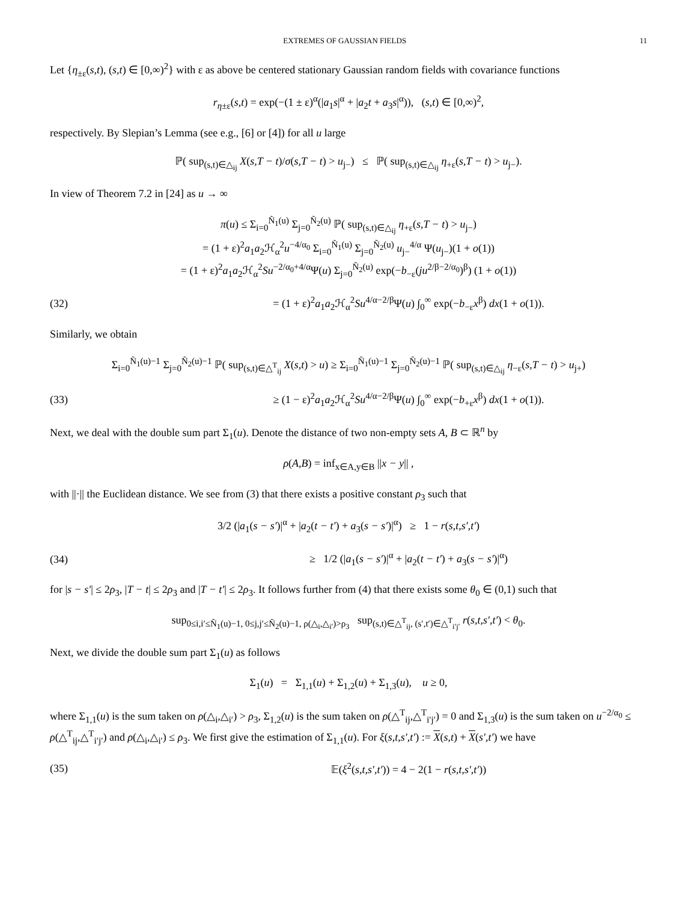EXTREMES OF GAUSSIAN FIELDS 11
Let {η<sub>±ε</sub>(s,t), (s,t) ∈ [0,∞)<sup>2</sup>} with ε as above be centered stationary Gaussian random fields with covariance functions
r<sub>η±ε</sub>(s,t) = exp(−(1 ± ε)<sup>α</sup>(|a<sub>1</sub>s|<sup>α</sup> + |a<sub>2</sub>t + a<sub>3</sub>s|<sup>α</sup>)), (s,t) ∈ [0,∞)<sup>2</sup>,
respectively. By Slepian’s Lemma (see e.g., [6] or [4]) for all u large
ℙ( sup<sub>(s,t)∈△<sub>ij</sub></sub> X(s,T − t)/σ(s,T − t) > u<sub>j−</sub>) ≤ ℙ( sup<sub>(s,t)∈△<sub>ij</sub></sub> η<sub>+ε</sub>(s,T − t) > u<sub>j−</sub>).
In view of Theorem 7.2 in [24] as u → ∞
π(u) ≤ Σ<sub>i=0</sub><sup>Ñ<sub>1</sub>(u)</sup> Σ<sub>j=0</sub><sup>Ñ<sub>2</sub>(u)</sup> ℙ( sup<sub>(s,t)∈△<sub>ij</sub></sub> η<sub>+ε</sub>(s,T − t) > u<sub>j−</sub>)
= (1 + ε)<sup>2</sup>a<sub>1</sub>a<sub>2</sub>ℋ<sub>α</sub><sup>2</sup>u<sup>−4/α<sub>0</sub></sup> Σ<sub>i=0</sub><sup>Ñ<sub>1</sub>(u)</sup> Σ<sub>j=0</sub><sup>Ñ<sub>2</sub>(u)</sup> u<sub>j−</sub><sup>4/α</sup> Ψ(u<sub>j−</sub>)(1 + o(1))
= (1 + ε)<sup>2</sup>a<sub>1</sub>a<sub>2</sub>ℋ<sub>α</sub><sup>2</sup>Su<sup>−2/α<sub>0</sub>+4/α</sup>Ψ(u) Σ<sub>j=0</sub><sup>Ñ<sub>2</sub>(u)</sup> exp(−b<sub>−ε</sub>(ju<sup>2/β−2/α<sub>0</sub></sup>)<sup>β</sup>) (1 + o(1))
(32) = (1 + ε)<sup>2</sup>a<sub>1</sub>a<sub>2</sub>ℋ<sub>α</sub><sup>2</sup>Su<sup>4/α−2/β</sup>Ψ(u) ∫<sub>0</sub><sup>∞</sup> exp(−b<sub>−ε</sub>x<sup>β</sup>) dx(1 + o(1)).
Similarly, we obtain
Σ<sub>i=0</sub><sup>Ñ<sub>1</sub>(u)−1</sup> Σ<sub>j=0</sub><sup>Ñ<sub>2</sub>(u)−1</sup> ℙ( sup<sub>(s,t)∈△<sup>T</sup><sub>ij</sub></sub> X(s,t) > u) ≥ Σ<sub>i=0</sub><sup>Ñ<sub>1</sub>(u)−1</sup> Σ<sub>j=0</sub><sup>Ñ<sub>2</sub>(u)−1</sup> ℙ( sup<sub>(s,t)∈△<sub>ij</sub></sub> η<sub>−ε</sub>(s,T − t) > u<sub>j+</sub>)
(33) ≥ (1 − ε)<sup>2</sup>a<sub>1</sub>a<sub>2</sub>ℋ<sub>α</sub><sup>2</sup>Su<sup>4/α−2/β</sup>Ψ(u) ∫<sub>0</sub><sup>∞</sup> exp(−b<sub>+ε</sub>x<sup>β</sup>) dx(1 + o(1)).
Next, we deal with the double sum part Σ<sub>1</sub>(u). Denote the distance of two non-empty sets A, B ⊂ ℝ<sup>n</sup> by
ρ(A,B) = inf<sub>x∈A,y∈B</sub> ||x − y|| ,
with ||·|| the Euclidean distance. We see from (3) that there exists a positive constant ρ<sub>3</sub> such that
3/2 (|a<sub>1</sub>(s − s′)|<sup>α</sup> + |a<sub>2</sub>(t − t′) + a<sub>3</sub>(s − s′)|<sup>α</sup>) ≥ 1 − r(s,t,s′,t′)
(34) ≥ 1/2 (|a<sub>1</sub>(s − s′)|<sup>α</sup> + |a<sub>2</sub>(t − t′) + a<sub>3</sub>(s − s′)|<sup>α</sup>)
for |s − s′| ≤ 2ρ<sub>3</sub>, |T − t| ≤ 2ρ<sub>3</sub> and |T − t′| ≤ 2ρ<sub>3</sub>. It follows further from (4) that there exists some θ<sub>0</sub> ∈ (0,1) such that
sup<sub>0≤i,i′≤Ñ<sub>1</sub>(u)−1, 0≤j,j′≤Ñ<sub>2</sub>(u)−1, ρ(△<sub>i</sub>,△<sub>i′</sub>)>ρ<sub>3</sub></sub> sup<sub>(s,t)∈△<sup>T</sup><sub>ij</sub>, (s′,t′)∈△<sup>T</sup><sub>i′j′</sub></sub> r(s,t,s′,t′) < θ<sub>0</sub>.
Next, we divide the double sum part Σ<sub>1</sub>(u) as follows
Σ<sub>1</sub>(u) = Σ<sub>1,1</sub>(u) + Σ<sub>1,2</sub>(u) + Σ<sub>1,3</sub>(u), u ≥ 0,
where Σ<sub>1,1</sub>(u) is the sum taken on ρ(△<sub>i</sub>,△<sub>i′</sub>) > ρ<sub>3</sub>, Σ<sub>1,2</sub>(u) is the sum taken on ρ(△<sup>T</sup><sub>ij</sub>,△<sup>T</sup><sub>i′j′</sub>) = 0 and Σ<sub>1,3</sub>(u) is the sum taken on u<sup>−2/α<sub>0</sub></sup> ≤ ρ(△<sup>T</sup><sub>ij</sub>,△<sup>T</sup><sub>i′j′</sub>) and ρ(△<sub>i</sub>,△<sub>i′</sub>) ≤ ρ<sub>3</sub>. We first give the estimation of Σ<sub>1,1</sub>(u). For ξ(s,t,s′,t′) := X(s,t) + X(s′,t′) we have
(35) 𝔼(ξ<sup>2</sup>(s,t,s′,t′)) = 4 − 2(1 − r(s,t,s′,t′))